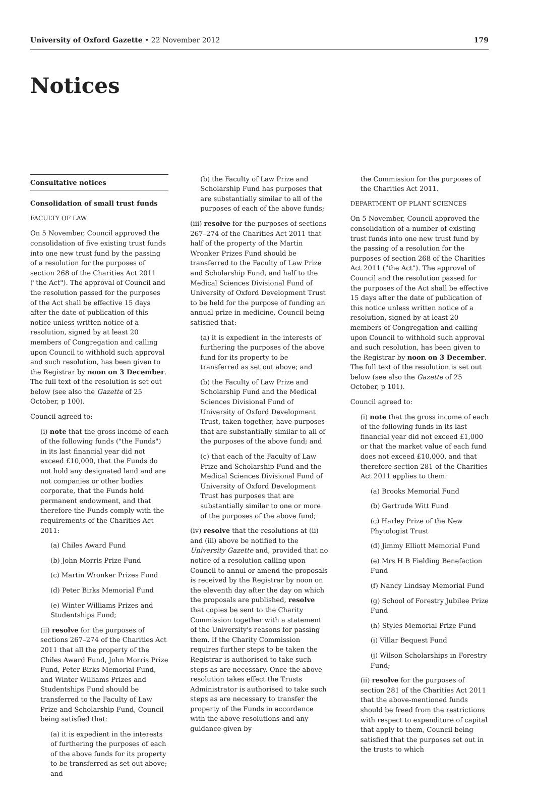University of Oxford Gazette • 22 November 2012 179
Notices
Consultative notices
Consolidation of small trust funds
FACULTY OF LAW
On 5 November, Council approved the consolidation of five existing trust funds into one new trust fund by the passing of a resolution for the purposes of section 268 of the Charities Act 2011 ("the Act"). The approval of Council and the resolution passed for the purposes of the Act shall be effective 15 days after the date of publication of this notice unless written notice of a resolution, signed by at least 20 members of Congregation and calling upon Council to withhold such approval and such resolution, has been given to the Registrar by noon on 3 December. The full text of the resolution is set out below (see also the Gazette of 25 October, p 100).
Council agreed to:
(i) note that the gross income of each of the following funds ("the Funds") in its last financial year did not exceed £10,000, that the Funds do not hold any designated land and are not companies or other bodies corporate, that the Funds hold permanent endowment, and that therefore the Funds comply with the requirements of the Charities Act 2011:
(a) Chiles Award Fund
(b) John Morris Prize Fund
(c) Martin Wronker Prizes Fund
(d) Peter Birks Memorial Fund
(e) Winter Williams Prizes and Studentships Fund;
(ii) resolve for the purposes of sections 267–274 of the Charities Act 2011 that all the property of the Chiles Award Fund, John Morris Prize Fund, Peter Birks Memorial Fund, and Winter Williams Prizes and Studentships Fund should be transferred to the Faculty of Law Prize and Scholarship Fund, Council being satisfied that:
(a) it is expedient in the interests of furthering the purposes of each of the above funds for its property to be transferred as set out above; and
(b) the Faculty of Law Prize and Scholarship Fund has purposes that are substantially similar to all of the purposes of each of the above funds;
(iii) resolve for the purposes of sections 267–274 of the Charities Act 2011 that half of the property of the Martin Wronker Prizes Fund should be transferred to the Faculty of Law Prize and Scholarship Fund, and half to the Medical Sciences Divisional Fund of University of Oxford Development Trust to be held for the purpose of funding an annual prize in medicine, Council being satisfied that:
(a) it is expedient in the interests of furthering the purposes of the above fund for its property to be transferred as set out above; and
(b) the Faculty of Law Prize and Scholarship Fund and the Medical Sciences Divisional Fund of University of Oxford Development Trust, taken together, have purposes that are substantially similar to all of the purposes of the above fund; and
(c) that each of the Faculty of Law Prize and Scholarship Fund and the Medical Sciences Divisional Fund of University of Oxford Development Trust has purposes that are substantially similar to one or more of the purposes of the above fund;
(iv) resolve that the resolutions at (ii) and (iii) above be notified to the University Gazette and, provided that no notice of a resolution calling upon Council to annul or amend the proposals is received by the Registrar by noon on the eleventh day after the day on which the proposals are published, resolve that copies be sent to the Charity Commission together with a statement of the University's reasons for passing them. If the Charity Commission requires further steps to be taken the Registrar is authorised to take such steps as are necessary. Once the above resolution takes effect the Trusts Administrator is authorised to take such steps as are necessary to transfer the property of the Funds in accordance with the above resolutions and any guidance given by
the Commission for the purposes of the Charities Act 2011.
DEPARTMENT OF PLANT SCIENCES
On 5 November, Council approved the consolidation of a number of existing trust funds into one new trust fund by the passing of a resolution for the purposes of section 268 of the Charities Act 2011 ("the Act"). The approval of Council and the resolution passed for the purposes of the Act shall be effective 15 days after the date of publication of this notice unless written notice of a resolution, signed by at least 20 members of Congregation and calling upon Council to withhold such approval and such resolution, has been given to the Registrar by noon on 3 December. The full text of the resolution is set out below (see also the Gazette of 25 October, p 101).
Council agreed to:
(i) note that the gross income of each of the following funds in its last financial year did not exceed £1,000 or that the market value of each fund does not exceed £10,000, and that therefore section 281 of the Charities Act 2011 applies to them:
(a) Brooks Memorial Fund
(b) Gertrude Witt Fund
(c) Harley Prize of the New Phytologist Trust
(d) Jimmy Elliott Memorial Fund
(e) Mrs H B Fielding Benefaction Fund
(f) Nancy Lindsay Memorial Fund
(g) School of Forestry Jubilee Prize Fund
(h) Styles Memorial Prize Fund
(i) Villar Bequest Fund
(j) Wilson Scholarships in Forestry Fund;
(ii) resolve for the purposes of section 281 of the Charities Act 2011 that the above-mentioned funds should be freed from the restrictions with respect to expenditure of capital that apply to them, Council being satisfied that the purposes set out in the trusts to which